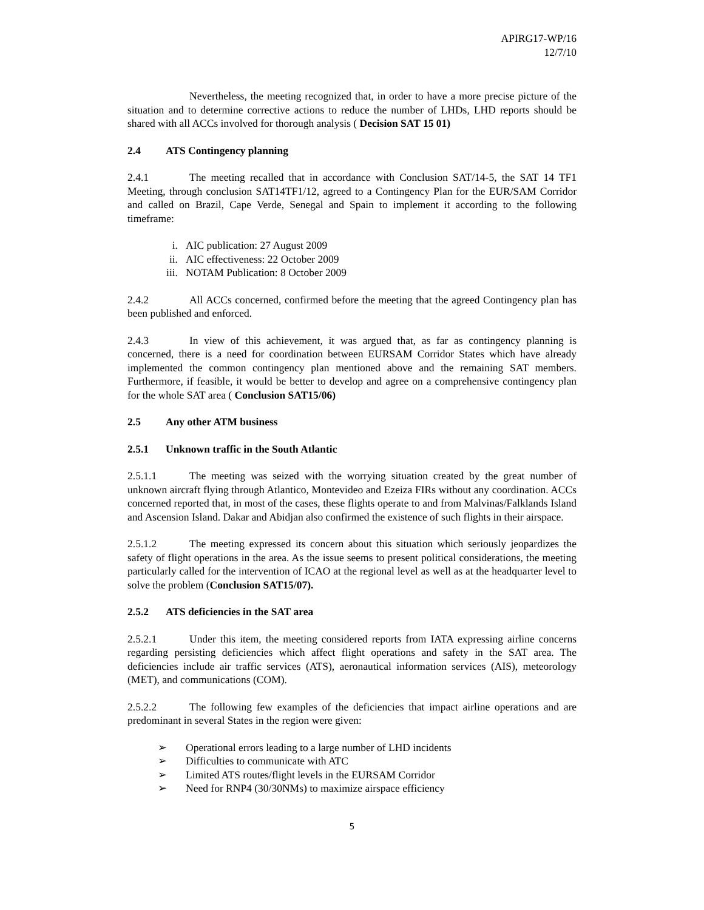APIRG17-WP/16
12/7/10
Nevertheless, the meeting recognized that, in order to have a more precise picture of the situation and to determine corrective actions to reduce the number of LHDs, LHD reports should be shared with all ACCs involved for thorough analysis ( Decision SAT 15 01)
2.4 ATS Contingency planning
2.4.1 The meeting recalled that in accordance with Conclusion SAT/14-5, the SAT 14 TF1 Meeting, through conclusion SAT14TF1/12, agreed to a Contingency Plan for the EUR/SAM Corridor and called on Brazil, Cape Verde, Senegal and Spain to implement it according to the following timeframe:
i. AIC publication: 27 August 2009
ii. AIC effectiveness: 22 October 2009
iii. NOTAM Publication: 8 October 2009
2.4.2 All ACCs concerned, confirmed before the meeting that the agreed Contingency plan has been published and enforced.
2.4.3 In view of this achievement, it was argued that, as far as contingency planning is concerned, there is a need for coordination between EURSAM Corridor States which have already implemented the common contingency plan mentioned above and the remaining SAT members. Furthermore, if feasible, it would be better to develop and agree on a comprehensive contingency plan for the whole SAT area ( Conclusion SAT15/06)
2.5 Any other ATM business
2.5.1 Unknown traffic in the South Atlantic
2.5.1.1 The meeting was seized with the worrying situation created by the great number of unknown aircraft flying through Atlantico, Montevideo and Ezeiza FIRs without any coordination. ACCs concerned reported that, in most of the cases, these flights operate to and from Malvinas/Falklands Island and Ascension Island. Dakar and Abidjan also confirmed the existence of such flights in their airspace.
2.5.1.2 The meeting expressed its concern about this situation which seriously jeopardizes the safety of flight operations in the area. As the issue seems to present political considerations, the meeting particularly called for the intervention of ICAO at the regional level as well as at the headquarter level to solve the problem (Conclusion SAT15/07).
2.5.2 ATS deficiencies in the SAT area
2.5.2.1 Under this item, the meeting considered reports from IATA expressing airline concerns regarding persisting deficiencies which affect flight operations and safety in the SAT area. The deficiencies include air traffic services (ATS), aeronautical information services (AIS), meteorology (MET), and communications (COM).
2.5.2.2 The following few examples of the deficiencies that impact airline operations and are predominant in several States in the region were given:
➢ Operational errors leading to a large number of LHD incidents
➢ Difficulties to communicate with ATC
➢ Limited ATS routes/flight levels in the EURSAM Corridor
➢ Need for RNP4 (30/30NMs) to maximize airspace efficiency
5